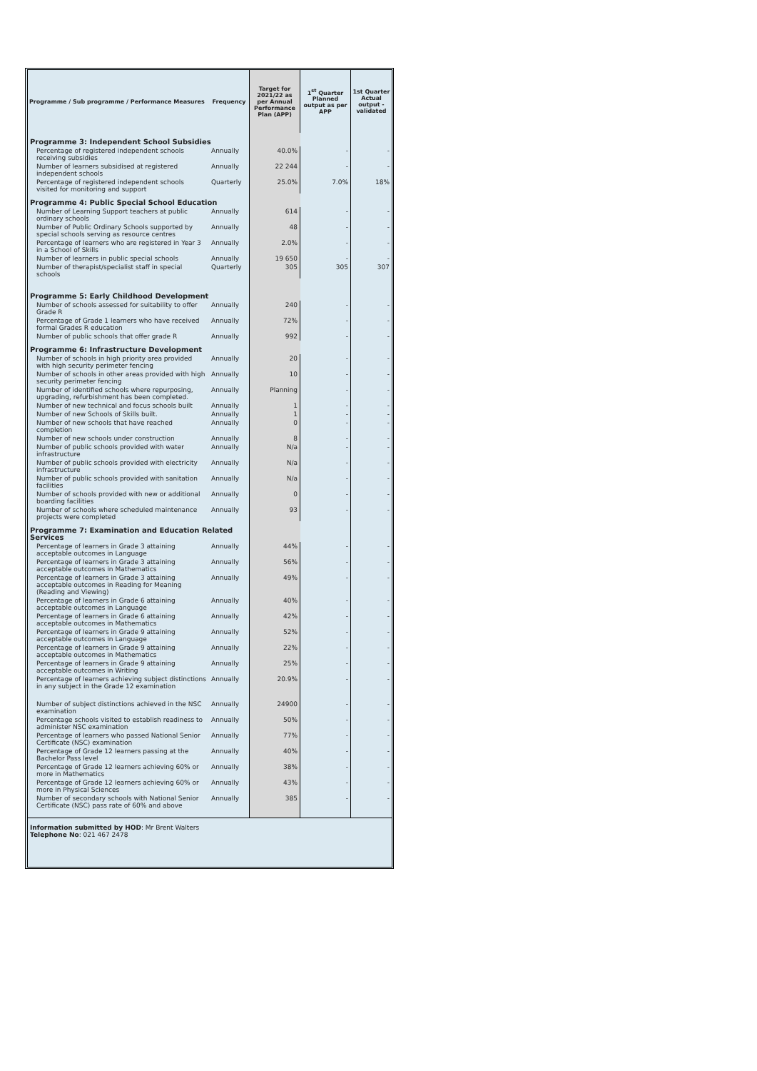| Programme / Sub programme / Performance Measures | Frequency | Target for 2021/22 as per Annual Performance Plan (APP) | 1<sup>st</sup> Quarter Planned output as per APP | 1st Quarter Actual output - validated |
| --- | --- | --- | --- | --- |
| Programme 3: Independent School Subsidies | | | | |
| Percentage of registered independent schools receiving subsidies | Annually | 40.0% | - | - |
| Number of learners subsidised at registered independent schools | Annually | 22 244 | - | - |
| Percentage of registered independent schools visited for monitoring and support | Quarterly | 25.0% | 7.0% | 18% |
| Programme 4: Public Special School Education | | | | |
| Number of Learning Support teachers at public ordinary schools | Annually | 614 | - | - |
| Number of Public Ordinary Schools supported by special schools serving as resource centres | Annually | 48 | - | - |
| Percentage of learners who are registered in Year 3 in a School of Skills | Annually | 2.0% | - | - |
| Number of learners in public special schools | Annually | 19 650 | - | - |
| Number of therapist/specialist staff in special schools | Quarterly | 305 | 305 | 307 |
| Programme 5: Early Childhood Development | | | | |
| Number of schools assessed for suitability to offer Grade R | Annually | 240 | - | - |
| Percentage of Grade 1 learners who have received formal Grades R education | Annually | 72% | - | - |
| Number of public schools that offer grade R | Annually | 992 | - | - |
| Programme 6: Infrastructure Development | | | | |
| Number of schools in high priority area provided with high security perimeter fencing | Annually | 20 | - | - |
| Number of schools in other areas provided with high security perimeter fencing | Annually | 10 | - | - |
| Number of identified schools where repurposing, upgrading, refurbishment has been completed. | Annually | Planning | - | - |
| Number of new technical and focus schools built | Annually | 1 | - | - |
| Number of new Schools of Skills built. | Annually | 1 | - | - |
| Number of new schools that have reached completion | Annually | 0 | - | - |
| Number of new schools under construction | Annually | 8 | - | - |
| Number of public schools provided with water infrastructure | Annually | N/a | - | - |
| Number of public schools provided with electricity infrastructure | Annually | N/a | - | - |
| Number of public schools provided with sanitation facilities | Annually | N/a | - | - |
| Number of schools provided with new or additional boarding facilities | Annually | 0 | - | - |
| Number of schools where scheduled maintenance projects were completed | Annually | 93 | - | - |
| Programme 7: Examination and Education Related Services | | | | |
| Percentage of learners in Grade 3 attaining acceptable outcomes in Language | Annually | 44% | - | - |
| Percentage of learners in Grade 3 attaining acceptable outcomes in Mathematics | Annually | 56% | - | - |
| Percentage of learners in Grade 3 attaining acceptable outcomes in Reading for Meaning (Reading and Viewing) | Annually | 49% | - | - |
| Percentage of learners in Grade 6 attaining acceptable outcomes in Language | Annually | 40% | - | - |
| Percentage of learners in Grade 6 attaining acceptable outcomes in Mathematics | Annually | 42% | - | - |
| Percentage of learners in Grade 9 attaining acceptable outcomes in Language | Annually | 52% | - | - |
| Percentage of learners in Grade 9 attaining acceptable outcomes in Mathematics | Annually | 22% | - | - |
| Percentage of learners in Grade 9 attaining acceptable outcomes in Writing | Annually | 25% | - | - |
| Percentage of learners achieving subject distinctions in any subject in the Grade 12 examination | Annually | 20.9% | - | - |
| Number of subject distinctions achieved in the NSC examination | Annually | 24900 | - | - |
| Percentage schools visited to establish readiness to administer NSC examination | Annually | 50% | - | - |
| Percentage of learners who passed National Senior Certificate (NSC) examination | Annually | 77% | - | - |
| Percentage of Grade 12 learners passing at the Bachelor Pass level | Annually | 40% | - | - |
| Percentage of Grade 12 learners achieving 60% or more in Mathematics | Annually | 38% | - | - |
| Percentage of Grade 12 learners achieving 60% or more in Physical Sciences | Annually | 43% | - | - |
| Number of secondary schools with National Senior Certificate (NSC) pass rate of 60% and above | Annually | 385 | - | - |
Information submitted by HOD: Mr Brent Walters
Telephone No: 021 467 2478